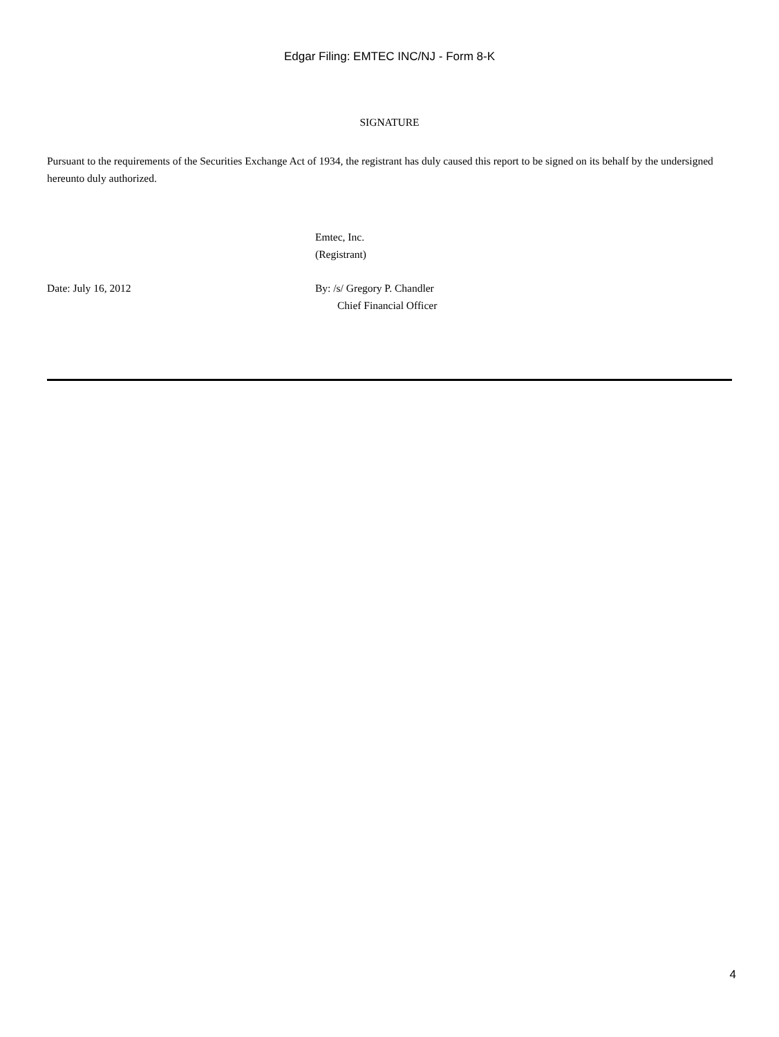Edgar Filing: EMTEC INC/NJ - Form 8-K
SIGNATURE
Pursuant to the requirements of the Securities Exchange Act of 1934, the registrant has duly caused this report to be signed on its behalf by the undersigned hereunto duly authorized.
Emtec, Inc.
(Registrant)
Date: July 16, 2012 By: /s/ Gregory P. Chandler
Chief Financial Officer
4